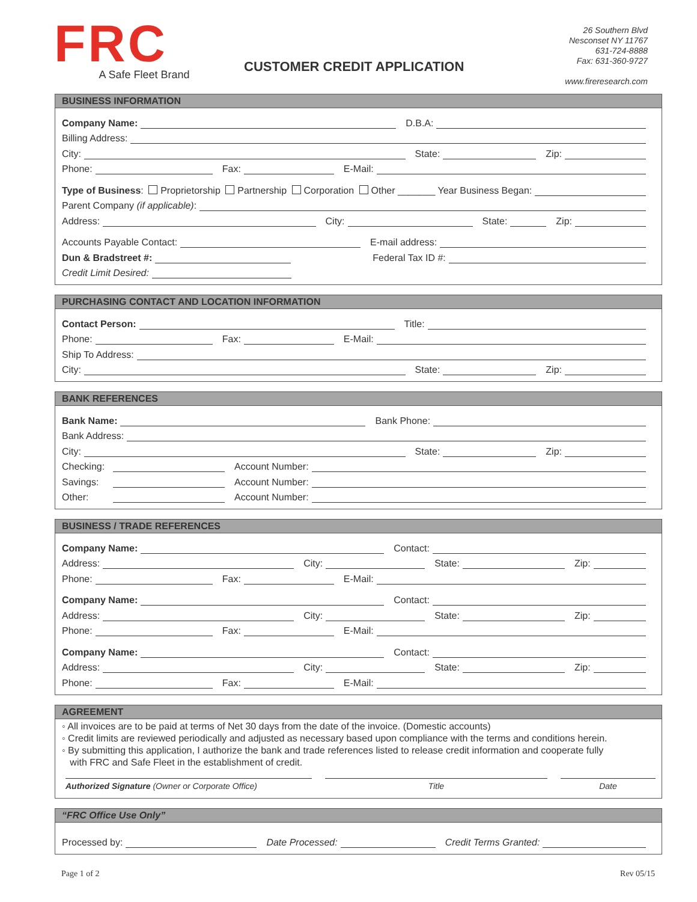FRC
A Safe Fleet Brand
CUSTOMER CREDIT APPLICATION
26 Southern Blvd
Nesconset NY 11767
631-724-8888
Fax: 631-360-9727
www.fireresearch.com
BUSINESS INFORMATION
Company Name:
D.B.A:
Billing Address:
City:
State:
Zip:
Phone:
Fax:
E-Mail:
Type of Business: Proprietorship Partnership Corporation Other _______ Year Business Began:
Parent Company (if applicable):
Address:
City:
State:
Zip:
Accounts Payable Contact:
E-mail address:
Dun & Bradstreet #:
Federal Tax ID #:
Credit Limit Desired:
PURCHASING CONTACT AND LOCATION INFORMATION
Contact Person:
Title:
Phone:
Fax:
E-Mail:
Ship To Address:
City:
State:
Zip:
BANK REFERENCES
Bank Name:
Bank Phone:
Bank Address:
City:
State:
Zip:
Checking:
Account Number:
Savings:
Account Number:
Other:
Account Number:
BUSINESS / TRADE REFERENCES
Company Name:
Contact:
Address:
City:
State:
Zip:
Phone:
Fax:
E-Mail:
Company Name:
Contact:
Address:
City:
State:
Zip:
Phone:
Fax:
E-Mail:
Company Name:
Contact:
Address:
City:
State:
Zip:
Phone:
Fax:
E-Mail:
AGREEMENT
◦ All invoices are to be paid at terms of Net 30 days from the date of the invoice. (Domestic accounts)
◦ Credit limits are reviewed periodically and adjusted as necessary based upon compliance with the terms and conditions herein.
◦ By submitting this application, I authorize the bank and trade references listed to release credit information and cooperate fully
with FRC and Safe Fleet in the establishment of credit.
Authorized Signature (Owner or Corporate Office) Title Date
“FRC Office Use Only”
Processed by:
Date Processed:
Credit Terms Granted:
Page 1 of 2 Rev 05/15